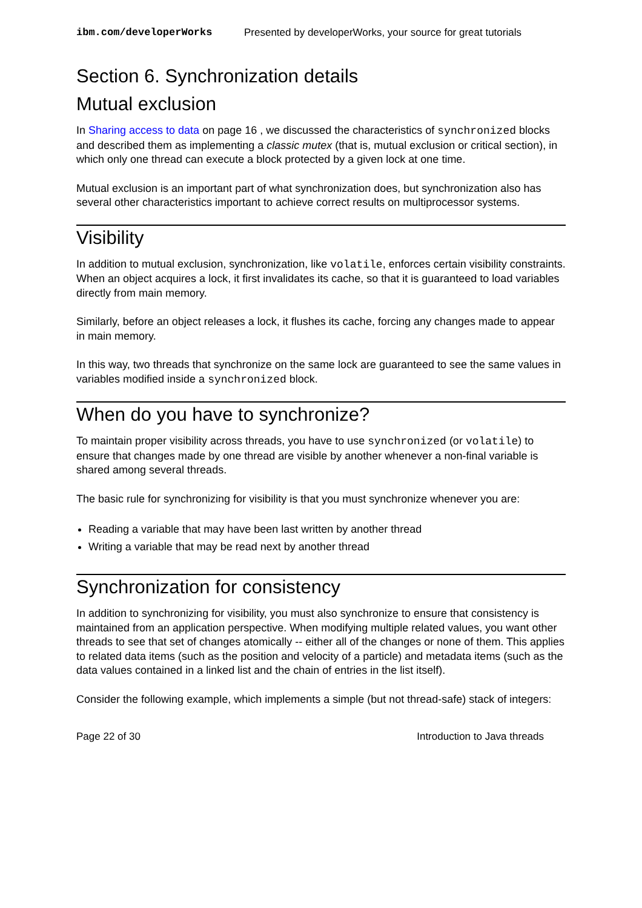ibm.com/developerWorks Presented by developerWorks, your source for great tutorials
Section 6. Synchronization details
Mutual exclusion
In Sharing access to data on page 16 , we discussed the characteristics of synchronized blocks and described them as implementing a classic mutex (that is, mutual exclusion or critical section), in which only one thread can execute a block protected by a given lock at one time.
Mutual exclusion is an important part of what synchronization does, but synchronization also has several other characteristics important to achieve correct results on multiprocessor systems.
Visibility
In addition to mutual exclusion, synchronization, like volatile, enforces certain visibility constraints. When an object acquires a lock, it first invalidates its cache, so that it is guaranteed to load variables directly from main memory.
Similarly, before an object releases a lock, it flushes its cache, forcing any changes made to appear in main memory.
In this way, two threads that synchronize on the same lock are guaranteed to see the same values in variables modified inside a synchronized block.
When do you have to synchronize?
To maintain proper visibility across threads, you have to use synchronized (or volatile) to ensure that changes made by one thread are visible by another whenever a non-final variable is shared among several threads.
The basic rule for synchronizing for visibility is that you must synchronize whenever you are:
Reading a variable that may have been last written by another thread
Writing a variable that may be read next by another thread
Synchronization for consistency
In addition to synchronizing for visibility, you must also synchronize to ensure that consistency is maintained from an application perspective. When modifying multiple related values, you want other threads to see that set of changes atomically -- either all of the changes or none of them. This applies to related data items (such as the position and velocity of a particle) and metadata items (such as the data values contained in a linked list and the chain of entries in the list itself).
Consider the following example, which implements a simple (but not thread-safe) stack of integers:
Page 22 of 30 Introduction to Java threads